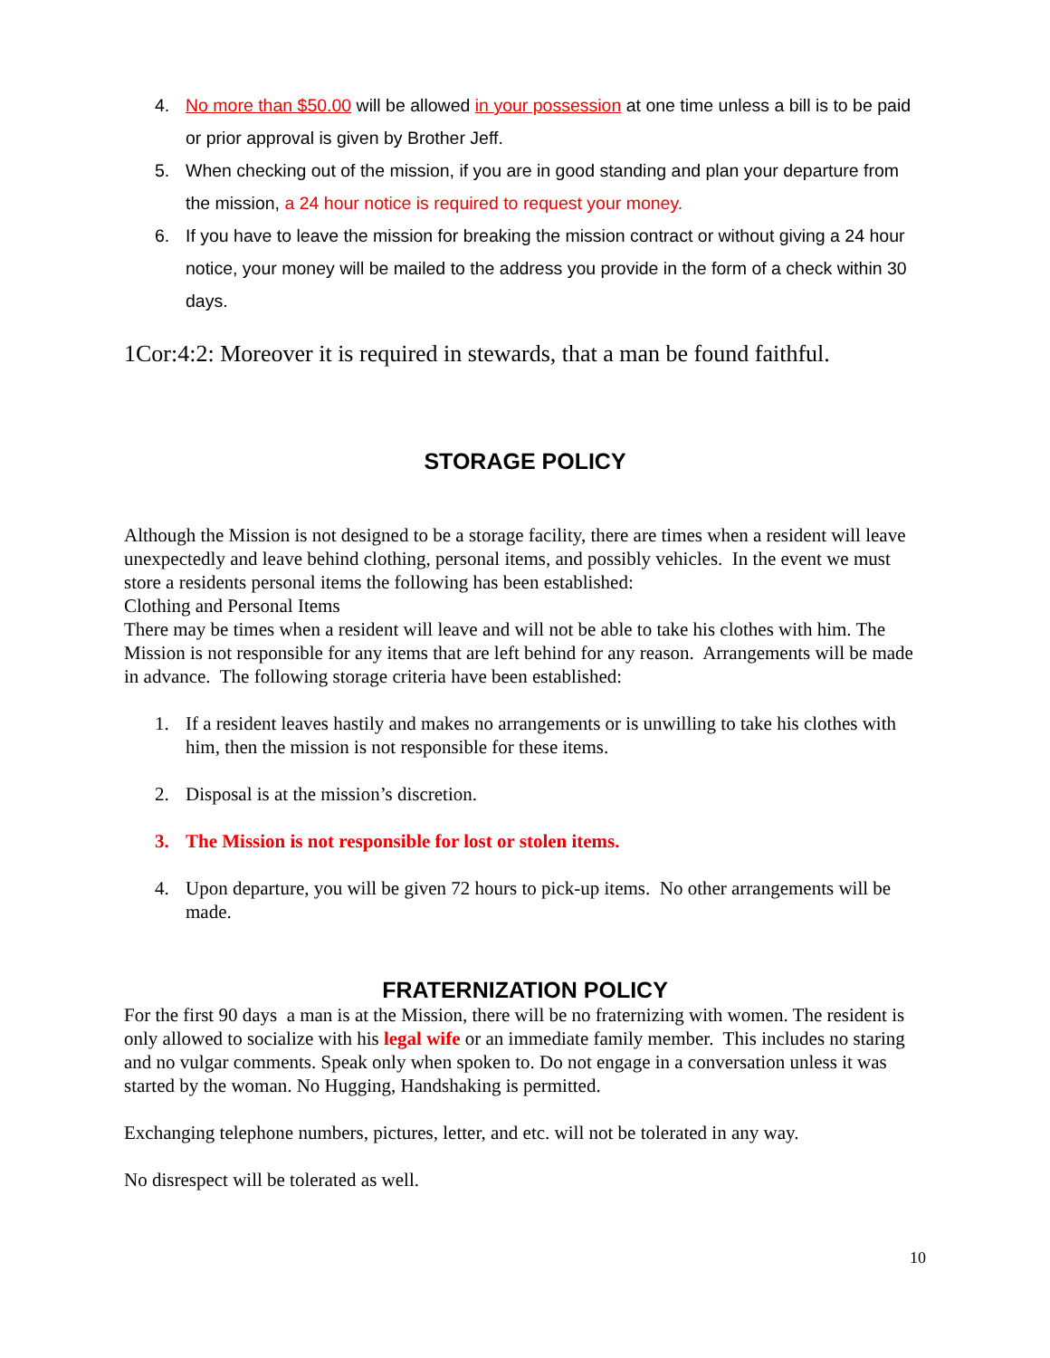4. No more than $50.00 will be allowed in your possession at one time unless a bill is to be paid or prior approval is given by Brother Jeff.
5. When checking out of the mission, if you are in good standing and plan your departure from the mission, a 24 hour notice is required to request your money.
6. If you have to leave the mission for breaking the mission contract or without giving a 24 hour notice, your money will be mailed to the address you provide in the form of a check within 30 days.
1Cor:4:2: Moreover it is required in stewards, that a man be found faithful.
STORAGE POLICY
Although the Mission is not designed to be a storage facility, there are times when a resident will leave unexpectedly and leave behind clothing, personal items, and possibly vehicles. In the event we must store a residents personal items the following has been established:
Clothing and Personal Items
There may be times when a resident will leave and will not be able to take his clothes with him. The Mission is not responsible for any items that are left behind for any reason. Arrangements will be made in advance. The following storage criteria have been established:
1. If a resident leaves hastily and makes no arrangements or is unwilling to take his clothes with him, then the mission is not responsible for these items.
2. Disposal is at the mission’s discretion.
3. The Mission is not responsible for lost or stolen items.
4. Upon departure, you will be given 72 hours to pick-up items. No other arrangements will be made.
FRATERNIZATION POLICY
For the first 90 days a man is at the Mission, there will be no fraternizing with women. The resident is only allowed to socialize with his legal wife or an immediate family member. This includes no staring and no vulgar comments. Speak only when spoken to. Do not engage in a conversation unless it was started by the woman. No Hugging, Handshaking is permitted.
Exchanging telephone numbers, pictures, letter, and etc. will not be tolerated in any way.
No disrespect will be tolerated as well.
10